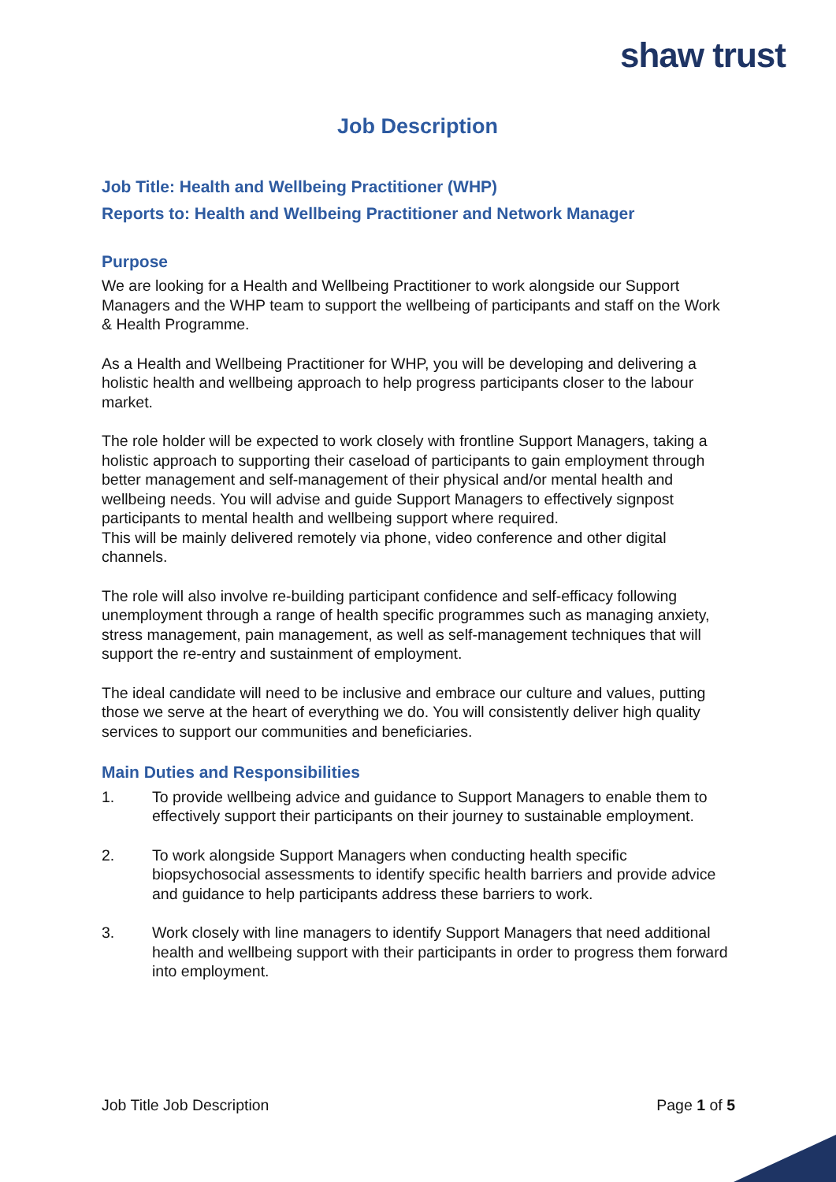shaw trust
Job Description
Job Title: Health and Wellbeing Practitioner (WHP)
Reports to: Health and Wellbeing Practitioner and Network Manager
Purpose
We are looking for a Health and Wellbeing Practitioner to work alongside our Support Managers and the WHP team to support the wellbeing of participants and staff on the Work & Health Programme.
As a Health and Wellbeing Practitioner for WHP, you will be developing and delivering a holistic health and wellbeing approach to help progress participants closer to the labour market.
The role holder will be expected to work closely with frontline Support Managers, taking a holistic approach to supporting their caseload of participants to gain employment through better management and self-management of their physical and/or mental health and wellbeing needs. You will advise and guide Support Managers to effectively signpost participants to mental health and wellbeing support where required.
This will be mainly delivered remotely via phone, video conference and other digital channels.
The role will also involve re-building participant confidence and self-efficacy following unemployment through a range of health specific programmes such as managing anxiety, stress management, pain management, as well as self-management techniques that will support the re-entry and sustainment of employment.
The ideal candidate will need to be inclusive and embrace our culture and values, putting those we serve at the heart of everything we do. You will consistently deliver high quality services to support our communities and beneficiaries.
Main Duties and Responsibilities
1. To provide wellbeing advice and guidance to Support Managers to enable them to effectively support their participants on their journey to sustainable employment.
2. To work alongside Support Managers when conducting health specific biopsychosocial assessments to identify specific health barriers and provide advice and guidance to help participants address these barriers to work.
3. Work closely with line managers to identify Support Managers that need additional health and wellbeing support with their participants in order to progress them forward into employment.
Job Title Job Description Page 1 of 5